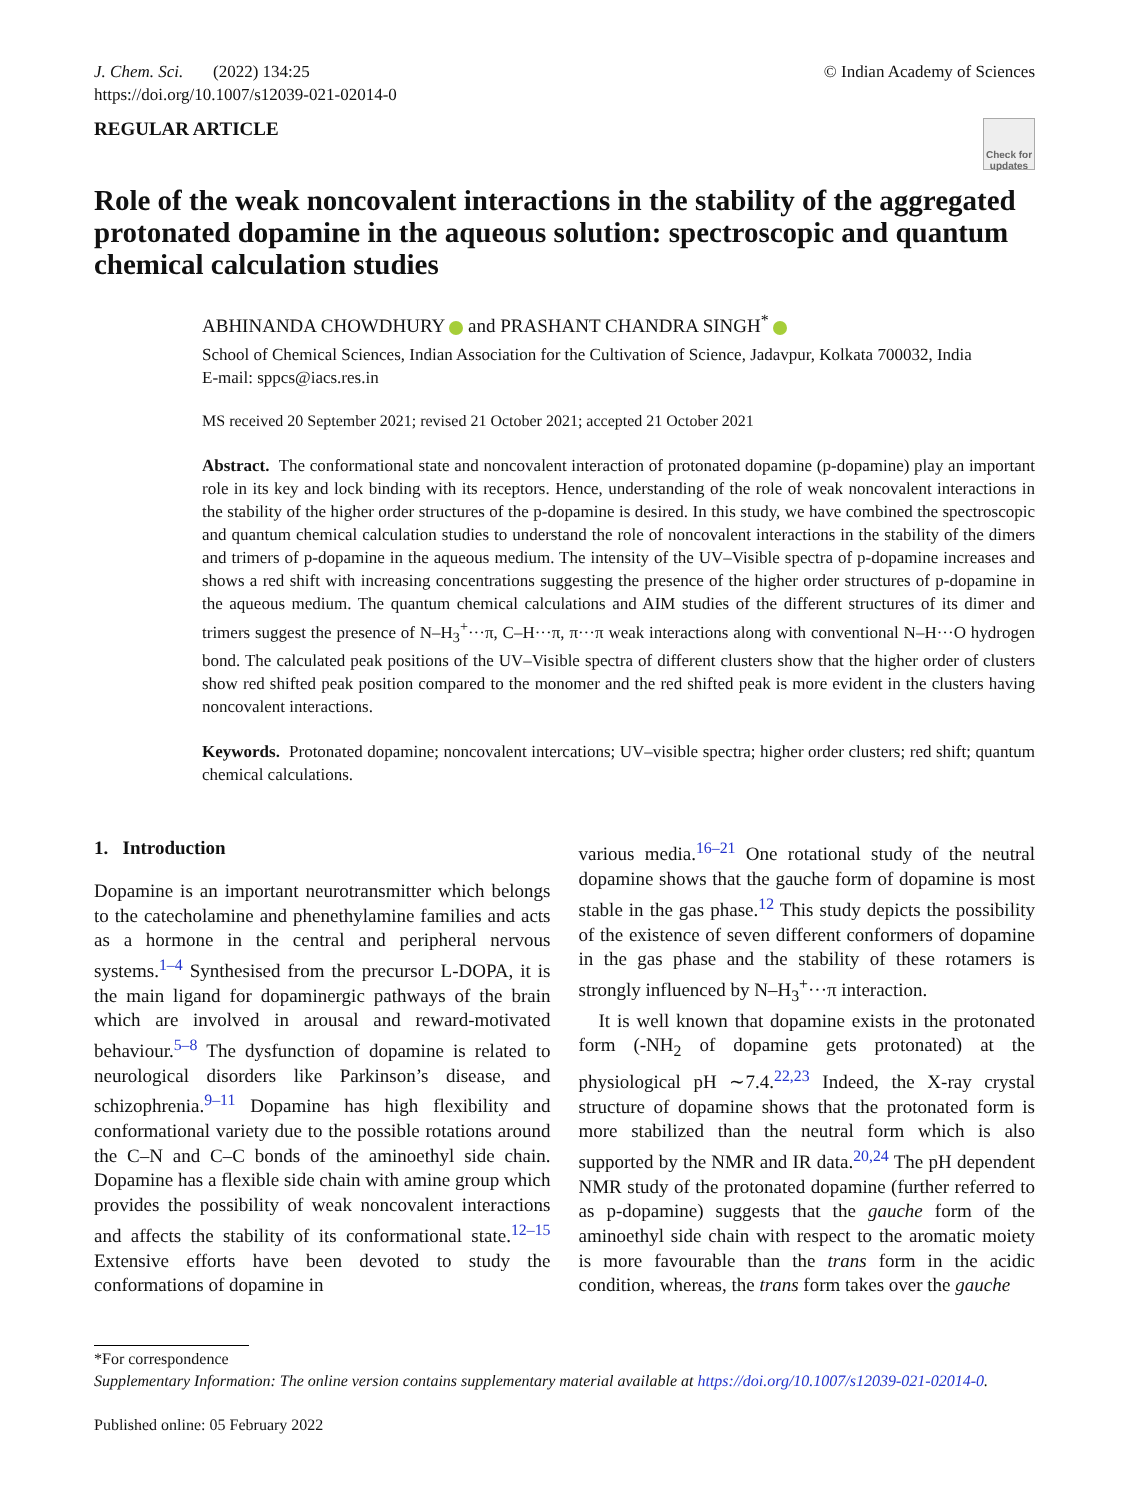J. Chem. Sci. (2022) 134:25
https://doi.org/10.1007/s12039-021-02014-0
© Indian Academy of Sciences
REGULAR ARTICLE
Check for updates
Role of the weak noncovalent interactions in the stability of the aggregated protonated dopamine in the aqueous solution: spectroscopic and quantum chemical calculation studies
ABHINANDA CHOWDHURY and PRASHANT CHANDRA SINGH<sup>*</sup>
School of Chemical Sciences, Indian Association for the Cultivation of Science, Jadavpur, Kolkata 700032, India
E-mail: sppcs@iacs.res.in
MS received 20 September 2021; revised 21 October 2021; accepted 21 October 2021
Abstract. The conformational state and noncovalent interaction of protonated dopamine (p-dopamine) play an important role in its key and lock binding with its receptors. Hence, understanding of the role of weak noncovalent interactions in the stability of the higher order structures of the p-dopamine is desired. In this study, we have combined the spectroscopic and quantum chemical calculation studies to understand the role of noncovalent interactions in the stability of the dimers and trimers of p-dopamine in the aqueous medium. The intensity of the UV–Visible spectra of p-dopamine increases and shows a red shift with increasing concentrations suggesting the presence of the higher order structures of p-dopamine in the aqueous medium. The quantum chemical calculations and AIM studies of the different structures of its dimer and trimers suggest the presence of N–H<sub>3</sub><sup>+</sup>···π, C–H···π, π···π weak interactions along with conventional N–H···O hydrogen bond. The calculated peak positions of the UV–Visible spectra of different clusters show that the higher order of clusters show red shifted peak position compared to the monomer and the red shifted peak is more evident in the clusters having noncovalent interactions.
Keywords. Protonated dopamine; noncovalent intercations; UV–visible spectra; higher order clusters; red shift; quantum chemical calculations.
1. Introduction
Dopamine is an important neurotransmitter which belongs to the catecholamine and phenethylamine families and acts as a hormone in the central and peripheral nervous systems.<sup>1–4</sup> Synthesised from the precursor L-DOPA, it is the main ligand for dopaminergic pathways of the brain which are involved in arousal and reward-motivated behaviour.<sup>5–8</sup> The dysfunction of dopamine is related to neurological disorders like Parkinson’s disease, and schizophrenia.<sup>9–11</sup> Dopamine has high flexibility and conformational variety due to the possible rotations around the C–N and C–C bonds of the aminoethyl side chain. Dopamine has a flexible side chain with amine group which provides the possibility of weak noncovalent interactions and affects the stability of its conformational state.<sup>12–15</sup> Extensive efforts have been devoted to study the conformations of dopamine in
various media.<sup>16–21</sup> One rotational study of the neutral dopamine shows that the gauche form of dopamine is most stable in the gas phase.<sup>12</sup> This study depicts the possibility of the existence of seven different conformers of dopamine in the gas phase and the stability of these rotamers is strongly influenced by N–H<sub>3</sub><sup>+</sup>···π interaction.
It is well known that dopamine exists in the protonated form (-NH<sub>2</sub> of dopamine gets protonated) at the physiological pH ∼7.4.<sup>22,23</sup> Indeed, the X-ray crystal structure of dopamine shows that the protonated form is more stabilized than the neutral form which is also supported by the NMR and IR data.<sup>20,24</sup> The pH dependent NMR study of the protonated dopamine (further referred to as p-dopamine) suggests that the gauche form of the aminoethyl side chain with respect to the aromatic moiety is more favourable than the trans form in the acidic condition, whereas, the trans form takes over the gauche
*For correspondence
Supplementary Information: The online version contains supplementary material available at https://doi.org/10.1007/s12039-021-02014-0.
Published online: 05 February 2022